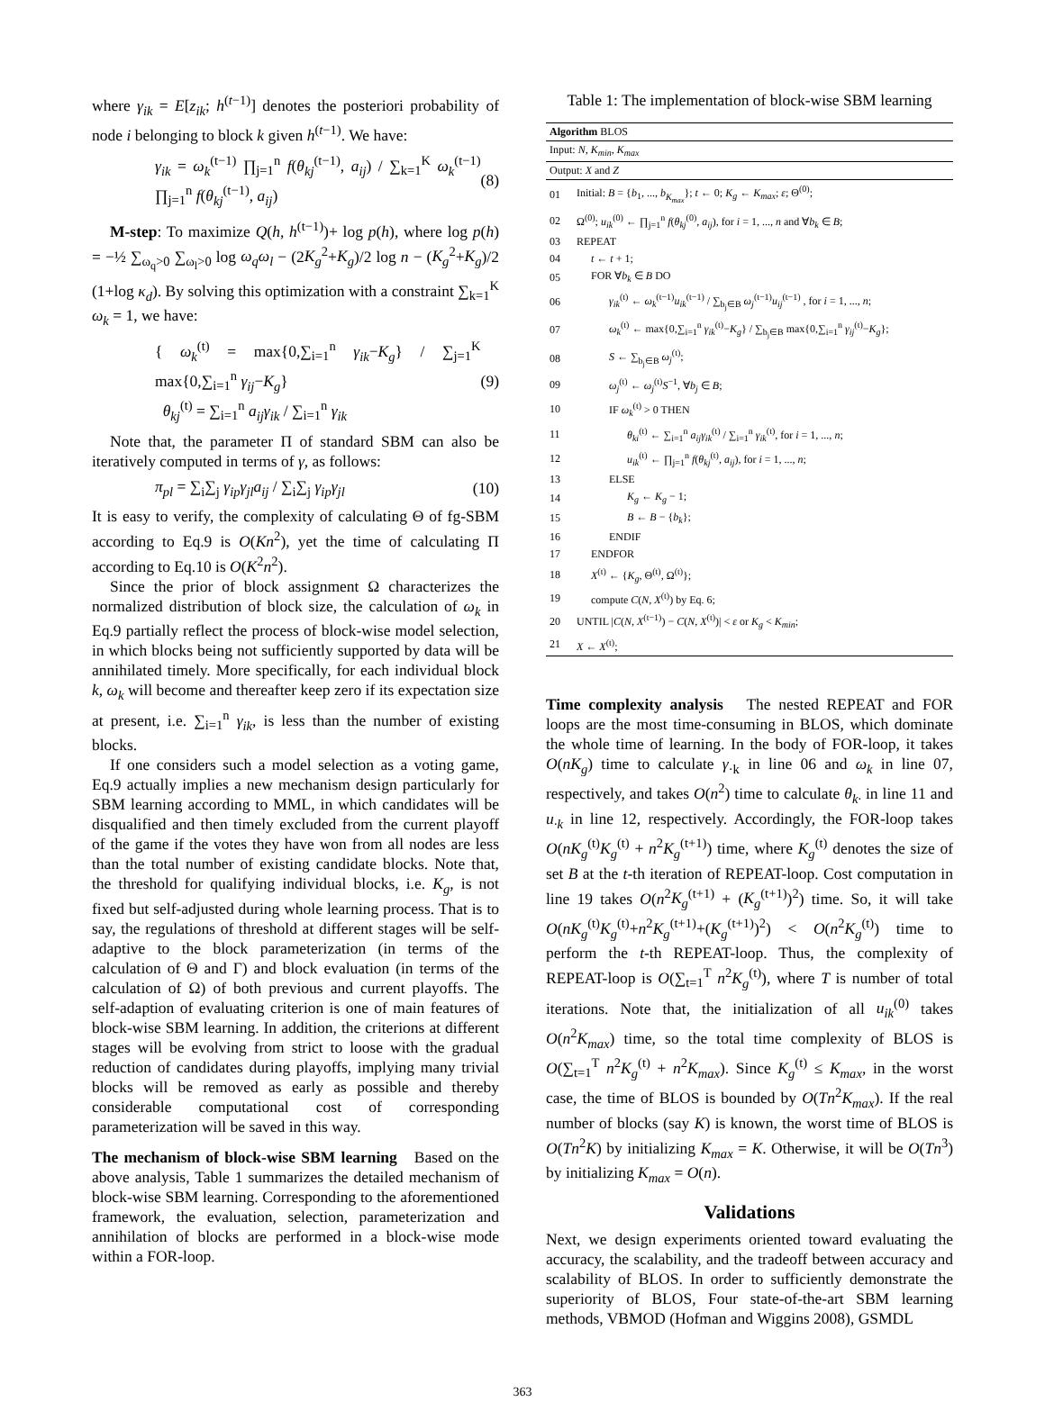where γ<sub>ik</sub> = E[z<sub>ik</sub>; h<sup>(t−1)</sup>] denotes the posteriori probability of node i belonging to block k given h<sup>(t−1)</sup>. We have:
γ<sub>ik</sub> = ω<sub>k</sub><sup>(t−1)</sup> ∏<sub>j=1</sub><sup>n</sup> f(θ<sub>kj</sub><sup>(t−1)</sup>, a<sub>ij</sub>) / ∑<sub>k=1</sub><sup>K</sup> ω<sub>k</sub><sup>(t−1)</sup> ∏<sub>j=1</sub><sup>n</sup> f(θ<sub>kj</sub><sup>(t−1)</sup>, a<sub>ij</sub>) (8)
M-step: To maximize Q(h, h<sup>(t−1)</sup>)+ log p(h), where log p(h) = −½ ∑<sub>ω<sub>q</sub>>0</sub> ∑<sub>ω<sub>l</sub>>0</sub> log ω<sub>q</sub>ω<sub>l</sub> − (2K<sub>g</sub><sup>2</sup>+K<sub>g</sub>)/2 log n − (K<sub>g</sub><sup>2</sup>+K<sub>g</sub>)/2 (1+log κ<sub>d</sub>). By solving this optimization with a constraint ∑<sub>k=1</sub><sup>K</sup> ω<sub>k</sub> = 1, we have:
{ ω<sub>k</sub><sup>(t)</sup> = max{0,∑<sub>i=1</sub><sup>n</sup> γ<sub>ik</sub>−K<sub>g</sub>} / ∑<sub>j=1</sub><sup>K</sup> max{0,∑<sub>i=1</sub><sup>n</sup> γ<sub>ij</sub>−K<sub>g</sub>}
θ<sub>kj</sub><sup>(t)</sup> = ∑<sub>i=1</sub><sup>n</sup> a<sub>ij</sub>γ<sub>ik</sub> / ∑<sub>i=1</sub><sup>n</sup> γ<sub>ik</sub> (9)
Note that, the parameter Π of standard SBM can also be iteratively computed in terms of γ, as follows:
π<sub>pl</sub> = ∑<sub>i</sub>∑<sub>j</sub> γ<sub>ip</sub>γ<sub>jl</sub>a<sub>ij</sub> / ∑<sub>i</sub>∑<sub>j</sub> γ<sub>ip</sub>γ<sub>jl</sub> (10)
It is easy to verify, the complexity of calculating Θ of fg-SBM according to Eq.9 is O(Kn<sup>2</sup>), yet the time of calculating Π according to Eq.10 is O(K<sup>2</sup>n<sup>2</sup>).
Since the prior of block assignment Ω characterizes the normalized distribution of block size, the calculation of ω<sub>k</sub> in Eq.9 partially reflect the process of block-wise model selection, in which blocks being not sufficiently supported by data will be annihilated timely. More specifically, for each individual block k, ω<sub>k</sub> will become and thereafter keep zero if its expectation size at present, i.e. ∑<sub>i=1</sub><sup>n</sup> γ<sub>ik</sub>, is less than the number of existing blocks.
If one considers such a model selection as a voting game, Eq.9 actually implies a new mechanism design particularly for SBM learning according to MML, in which candidates will be disqualified and then timely excluded from the current playoff of the game if the votes they have won from all nodes are less than the total number of existing candidate blocks. Note that, the threshold for qualifying individual blocks, i.e. K<sub>g</sub>, is not fixed but self-adjusted during whole learning process. That is to say, the regulations of threshold at different stages will be self-adaptive to the block parameterization (in terms of the calculation of Θ and Γ) and block evaluation (in terms of the calculation of Ω) of both previous and current playoffs. The self-adaption of evaluating criterion is one of main features of block-wise SBM learning. In addition, the criterions at different stages will be evolving from strict to loose with the gradual reduction of candidates during playoffs, implying many trivial blocks will be removed as early as possible and thereby considerable computational cost of corresponding parameterization will be saved in this way.
The mechanism of block-wise SBM learning Based on the above analysis, Table 1 summarizes the detailed mechanism of block-wise SBM learning. Corresponding to the aforementioned framework, the evaluation, selection, parameterization and annihilation of blocks are performed in a block-wise mode within a FOR-loop.
Table 1: The implementation of block-wise SBM learning
| Algorithm BLOS | |
| Input: N , K<sub>min</sub> , K<sub>max</sub> | |
| Output: X and Z | |
| 01 | Initial: B = { b<sub>1</sub>, ..., b<sub>K<sub>max</sub></sub> }; t ← 0; K<sub>g</sub> ← K<sub>max</sub> ; ε ; Θ<sup>(0)</sup>; |
| 02 | Ω<sup>(0)</sup>; u<sub>ik</sub><sup>(0)</sup> ← ∏<sub>j=1</sub><sup>n</sup> f ( θ<sub>kj</sub><sup>(0)</sup>, a<sub>ij</sub> ), for i = 1, ..., n and ∀ b<sub>k</sub> ∈ B ; |
| 03 | REPEAT |
| 04 | t ← t + 1; |
| 05 | FOR ∀ b<sub>k</sub> ∈ B DO |
| 06 | γ<sub>ik</sub><sup>(t)</sup> ← ω<sub>k</sub><sup>(t−1)</sup> u<sub>ik</sub><sup>(t−1)</sup> / ∑<sub>b<sub>j</sub>∈B</sub> ω<sub>j</sub><sup>(t−1)</sup> u<sub>ij</sub><sup>(t−1)</sup> , for i = 1, ..., n ; |
| 07 | ω<sub>k</sub><sup>(t)</sup> ← max{0,∑<sub>i=1</sub><sup>n</sup> γ<sub>ik</sub><sup>(t)</sup>− K<sub>g</sub> } / ∑<sub>b<sub>j</sub>∈B</sub> max{0,∑<sub>i=1</sub><sup>n</sup> γ<sub>ij</sub><sup>(t)</sup>− K<sub>g</sub> }; |
| 08 | S ← ∑<sub>b<sub>j</sub>∈B</sub> ω<sub>j</sub><sup>(t)</sup>; |
| 09 | ω<sub>j</sub><sup>(t)</sup> ← ω<sub>j</sub><sup>(t)</sup> S<sup>−1</sup>, ∀ b<sub>j</sub> ∈ B ; |
| 10 | IF ω<sub>k</sub><sup>(t)</sup> > 0 THEN |
| 11 | θ<sub>ki</sub><sup>(t)</sup> ← ∑<sub>i=1</sub><sup>n</sup> a<sub>ij</sub>γ<sub>ik</sub><sup>(t)</sup> / ∑<sub>i=1</sub><sup>n</sup> γ<sub>ik</sub><sup>(t)</sup>, for i = 1, ..., n ; |
| 12 | u<sub>ik</sub><sup>(t)</sup> ← ∏<sub>j=1</sub><sup>n</sup> f ( θ<sub>kj</sub><sup>(t)</sup>, a<sub>ij</sub> ), for i = 1, ..., n ; |
| 13 | ELSE |
| 14 | K<sub>g</sub> ← K<sub>g</sub> − 1; |
| 15 | B ← B − { b<sub>k</sub> }; |
| 16 | ENDIF |
| 17 | ENDFOR |
| 18 | X<sup>(t)</sup> ← { K<sub>g</sub> , Θ<sup>(t)</sup>, Ω<sup>(t)</sup>}; |
| 19 | compute C ( N , X<sup>(t)</sup>) by Eq. 6; |
| 20 | UNTIL / C ( N , X<sup>(t−1)</sup>) − C ( N , X<sup>(t)</sup>)/ < ε or K<sub>g</sub> < K<sub>min</sub> ; |
| 21 | X ← X<sup>(t)</sup>; |
Time complexity analysis The nested REPEAT and FOR loops are the most time-consuming in BLOS, which dominate the whole time of learning. In the body of FOR-loop, it takes O(nK<sub>g</sub>) time to calculate γ<sub>·k</sub> in line 06 and ω<sub>k</sub> in line 07, respectively, and takes O(n<sup>2</sup>) time to calculate θ<sub>k·</sub> in line 11 and u<sub>·k</sub> in line 12, respectively. Accordingly, the FOR-loop takes O(nK<sub>g</sub><sup>(t)</sup>K<sub>g</sub><sup>(t)</sup> + n<sup>2</sup>K<sub>g</sub><sup>(t+1)</sup>) time, where K<sub>g</sub><sup>(t)</sup> denotes the size of set B at the t-th iteration of REPEAT-loop. Cost computation in line 19 takes O(n<sup>2</sup>K<sub>g</sub><sup>(t+1)</sup> + (K<sub>g</sub><sup>(t+1)</sup>)<sup>2</sup>) time. So, it will take O(nK<sub>g</sub><sup>(t)</sup>K<sub>g</sub><sup>(t)</sup>+n<sup>2</sup>K<sub>g</sub><sup>(t+1)</sup>+(K<sub>g</sub><sup>(t+1)</sup>)<sup>2</sup>) < O(n<sup>2</sup>K<sub>g</sub><sup>(t)</sup>) time to perform the t-th REPEAT-loop. Thus, the complexity of REPEAT-loop is O(∑<sub>t=1</sub><sup>T</sup> n<sup>2</sup>K<sub>g</sub><sup>(t)</sup>), where T is number of total iterations. Note that, the initialization of all u<sub>ik</sub><sup>(0)</sup> takes O(n<sup>2</sup>K<sub>max</sub>) time, so the total time complexity of BLOS is O(∑<sub>t=1</sub><sup>T</sup> n<sup>2</sup>K<sub>g</sub><sup>(t)</sup> + n<sup>2</sup>K<sub>max</sub>). Since K<sub>g</sub><sup>(t)</sup> ≤ K<sub>max</sub>, in the worst case, the time of BLOS is bounded by O(Tn<sup>2</sup>K<sub>max</sub>). If the real number of blocks (say K) is known, the worst time of BLOS is O(Tn<sup>2</sup>K) by initializing K<sub>max</sub> = K. Otherwise, it will be O(Tn<sup>3</sup>) by initializing K<sub>max</sub> = O(n).
Validations
Next, we design experiments oriented toward evaluating the accuracy, the scalability, and the tradeoff between accuracy and scalability of BLOS. In order to sufficiently demonstrate the superiority of BLOS, Four state-of-the-art SBM learning methods, VBMOD (Hofman and Wiggins 2008), GSMDL
363